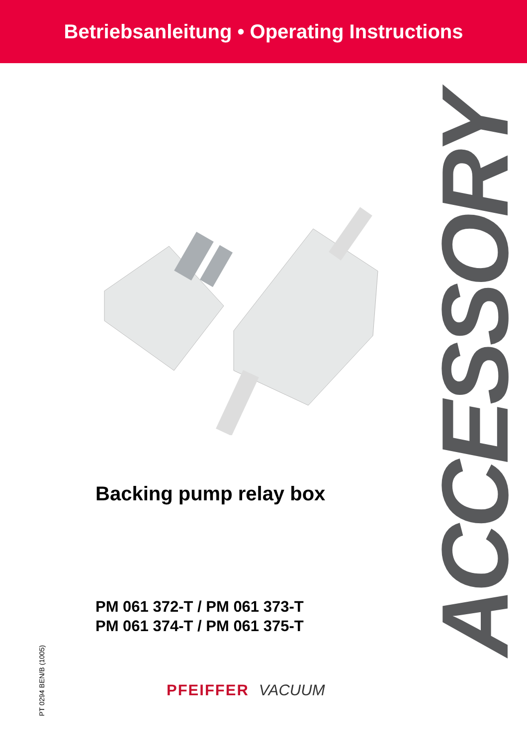Betriebsanleitung • Operating Instructions
Backing pump relay box
PM 061 372-T / PM 061 373-T
PM 061 374-T / PM 061 375-T
ACCESSORY
PT 0294 BEN/B (1005)
PFEIFFER VACUUM